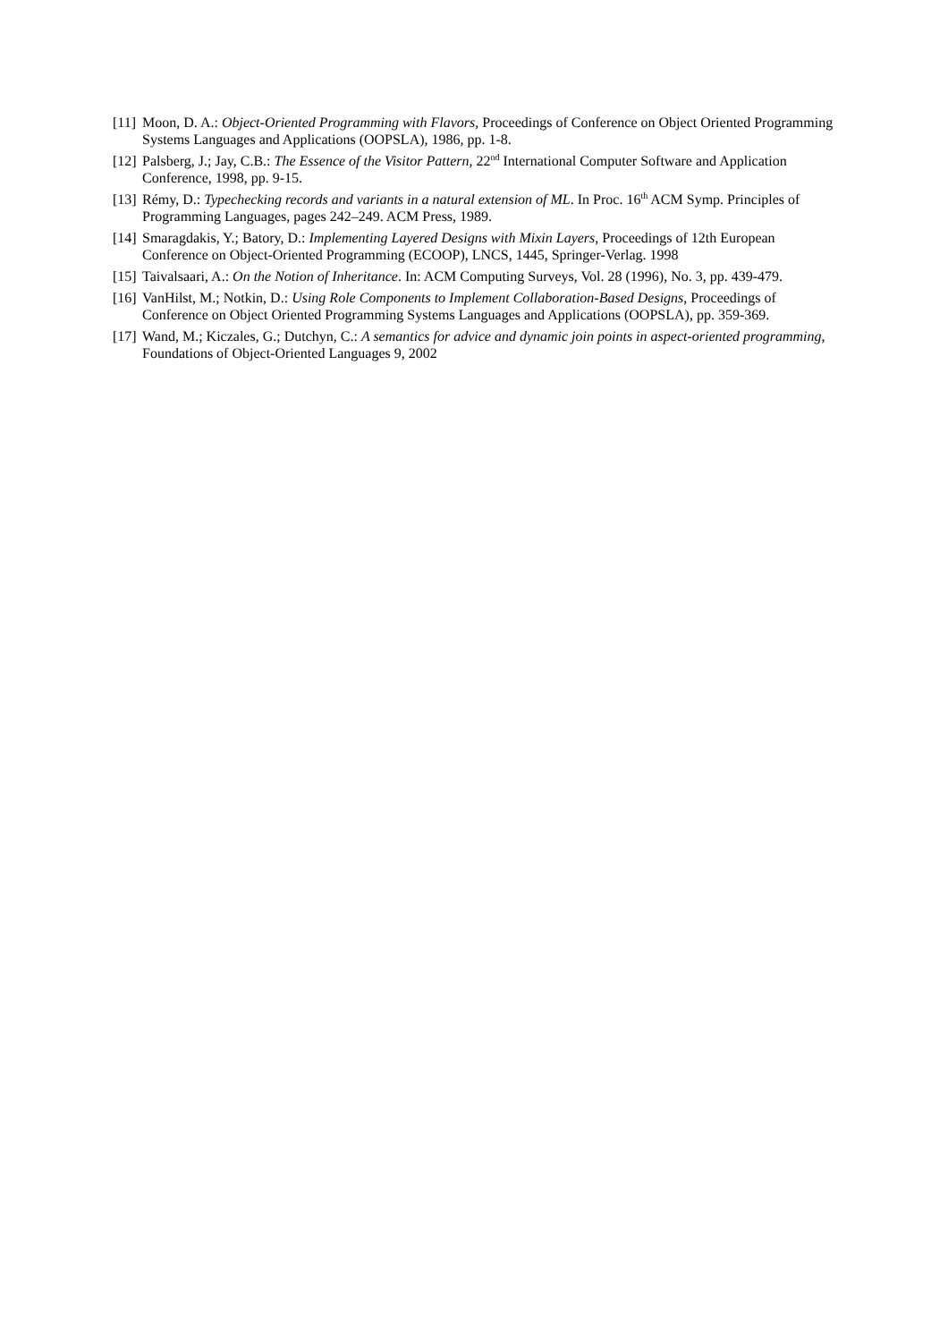[11] Moon, D. A.: Object-Oriented Programming with Flavors, Proceedings of Conference on Object Oriented Programming Systems Languages and Applications (OOPSLA), 1986, pp. 1-8.
[12] Palsberg, J.; Jay, C.B.: The Essence of the Visitor Pattern, 22<sup>nd</sup> International Computer Software and Application Conference, 1998, pp. 9-15.
[13] Rémy, D.: Typechecking records and variants in a natural extension of ML. In Proc. 16<sup>th</sup> ACM Symp. Principles of Programming Languages, pages 242–249. ACM Press, 1989.
[14] Smaragdakis, Y.; Batory, D.: Implementing Layered Designs with Mixin Layers, Proceedings of 12th European Conference on Object-Oriented Programming (ECOOP), LNCS, 1445, Springer-Verlag. 1998
[15] Taivalsaari, A.: On the Notion of Inheritance. In: ACM Computing Surveys, Vol. 28 (1996), No. 3, pp. 439-479.
[16] VanHilst, M.; Notkin, D.: Using Role Components to Implement Collaboration-Based Designs, Proceedings of Conference on Object Oriented Programming Systems Languages and Applications (OOPSLA), pp. 359-369.
[17] Wand, M.; Kiczales, G.; Dutchyn, C.: A semantics for advice and dynamic join points in aspect-oriented programming, Foundations of Object-Oriented Languages 9, 2002